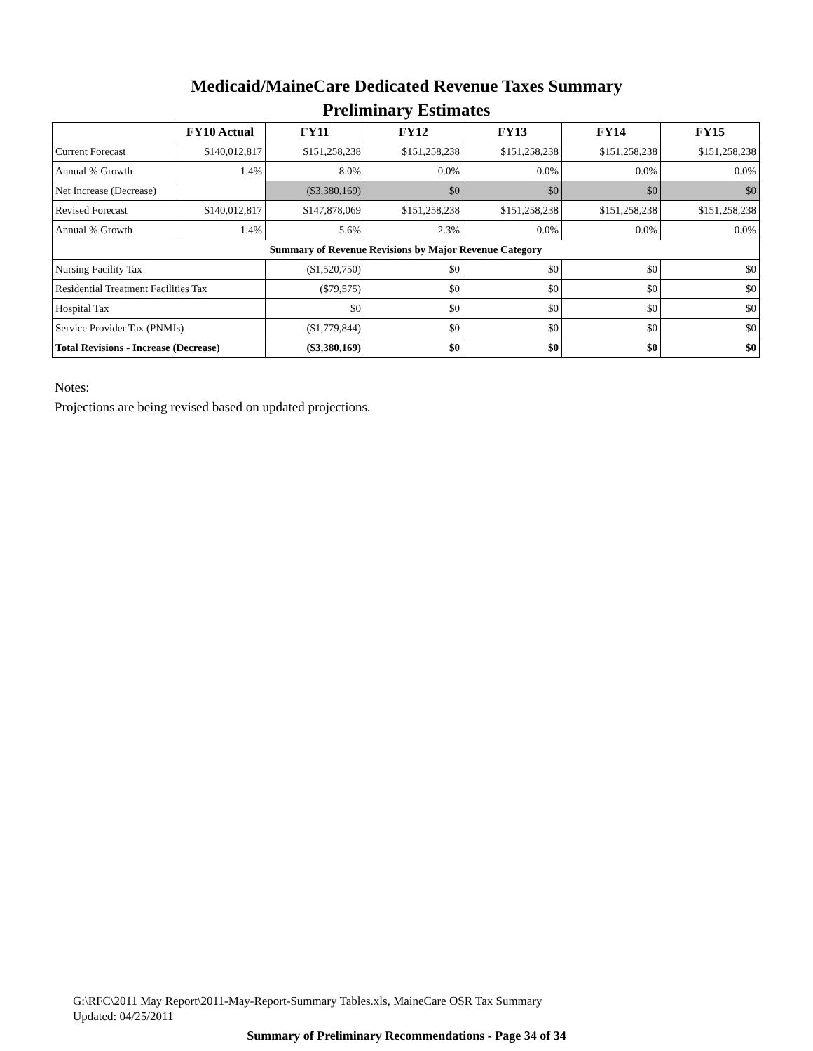Medicaid/MaineCare Dedicated Revenue Taxes Summary
Preliminary Estimates
| | FY10 Actual | FY11 | FY12 | FY13 | FY14 | FY15 |
| --- | --- | --- | --- | --- | --- | --- |
| Current Forecast | $140,012,817 | $151,258,238 | $151,258,238 | $151,258,238 | $151,258,238 | $151,258,238 |
| Annual % Growth | 1.4% | 8.0% | 0.0% | 0.0% | 0.0% | 0.0% |
| Net Increase (Decrease) | | ($3,380,169) | $0 | $0 | $0 | $0 |
| Revised Forecast | $140,012,817 | $147,878,069 | $151,258,238 | $151,258,238 | $151,258,238 | $151,258,238 |
| Annual % Growth | 1.4% | 5.6% | 2.3% | 0.0% | 0.0% | 0.0% |
| Summary of Revenue Revisions by Major Revenue Category | | | | | | |
| Nursing Facility Tax | | ($1,520,750) | $0 | $0 | $0 | $0 |
| Residential Treatment Facilities Tax | | ($79,575) | $0 | $0 | $0 | $0 |
| Hospital Tax | | $0 | $0 | $0 | $0 | $0 |
| Service Provider Tax (PNMIs) | | ($1,779,844) | $0 | $0 | $0 | $0 |
| Total Revisions - Increase (Decrease) | | ($3,380,169) | $0 | $0 | $0 | $0 |
Notes:
Projections are being revised based on updated projections.
G:\RFC\2011 May Report\2011-May-Report-Summary Tables.xls, MaineCare OSR Tax Summary
Updated: 04/25/2011
Summary of Preliminary Recommendations - Page 34 of 34